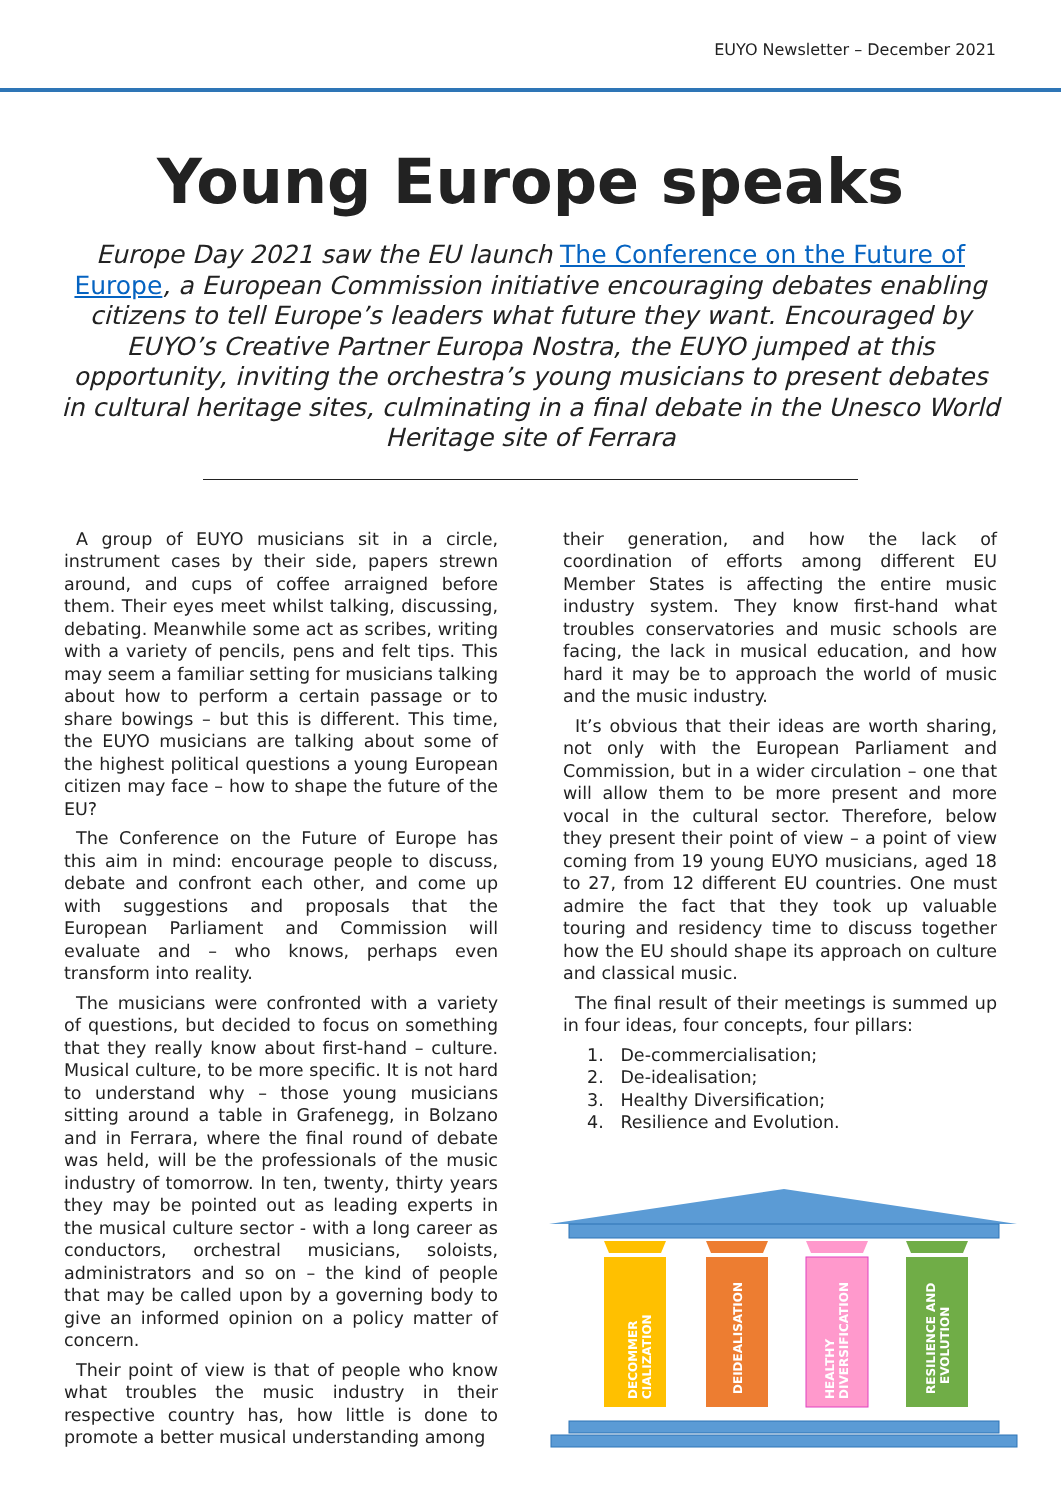EUYO Newsletter – December 2021
Young Europe speaks
Europe Day 2021 saw the EU launch The Conference on the Future of Europe, a European Commission initiative encouraging debates enabling citizens to tell Europe’s leaders what future they want. Encouraged by EUYO’s Creative Partner Europa Nostra, the EUYO jumped at this opportunity, inviting the orchestra’s young musicians to present debates in cultural heritage sites, culminating in a final debate in the Unesco World Heritage site of Ferrara
A group of EUYO musicians sit in a circle, instrument cases by their side, papers strewn around, and cups of coffee arraigned before them. Their eyes meet whilst talking, discussing, debating. Meanwhile some act as scribes, writing with a variety of pencils, pens and felt tips. This may seem a familiar setting for musicians talking about how to perform a certain passage or to share bowings – but this is different. This time, the EUYO musicians are talking about some of the highest political questions a young European citizen may face – how to shape the future of the EU?
The Conference on the Future of Europe has this aim in mind: encourage people to discuss, debate and confront each other, and come up with suggestions and proposals that the European Parliament and Commission will evaluate and – who knows, perhaps even transform into reality.
The musicians were confronted with a variety of questions, but decided to focus on something that they really know about first-hand – culture. Musical culture, to be more specific. It is not hard to understand why – those young musicians sitting around a table in Grafenegg, in Bolzano and in Ferrara, where the final round of debate was held, will be the professionals of the music industry of tomorrow. In ten, twenty, thirty years they may be pointed out as leading experts in the musical culture sector - with a long career as conductors, orchestral musicians, soloists, administrators and so on – the kind of people that may be called upon by a governing body to give an informed opinion on a policy matter of concern.
Their point of view is that of people who know what troubles the music industry in their respective country has, how little is done to promote a better musical understanding among
their generation, and how the lack of coordination of efforts among different EU Member States is affecting the entire music industry system. They know first-hand what troubles conservatories and music schools are facing, the lack in musical education, and how hard it may be to approach the world of music and the music industry.
It’s obvious that their ideas are worth sharing, not only with the European Parliament and Commission, but in a wider circulation – one that will allow them to be more present and more vocal in the cultural sector. Therefore, below they present their point of view – a point of view coming from 19 young EUYO musicians, aged 18 to 27, from 12 different EU countries. One must admire the fact that they took up valuable touring and residency time to discuss together how the EU should shape its approach on culture and classical music.
The final result of their meetings is summed up in four ideas, four concepts, four pillars:
1. De-commercialisation;
2. De-idealisation;
3. Healthy Diversification;
4. Resilience and Evolution.
DECOMMER
CIALIZATION
DEIDEALISATION
HEALTHY
DIVERSIFICATION
RESILIENCE AND
EVOLUTION